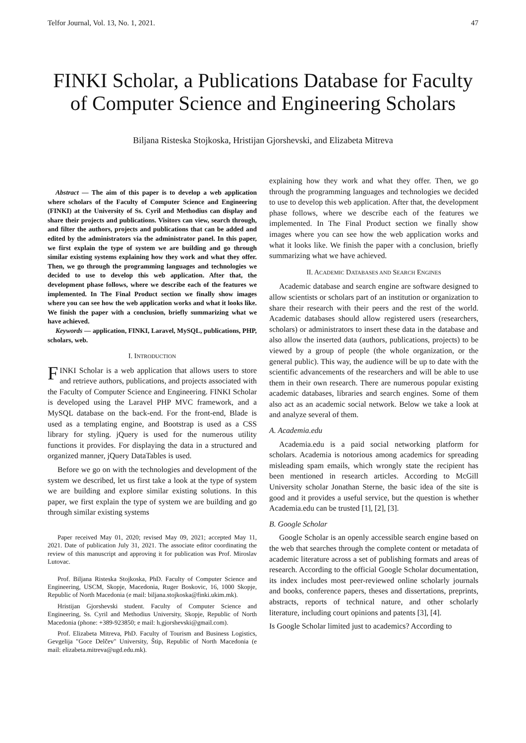Telfor Journal, Vol. 13, No. 1, 2021. 47
FINKI Scholar, a Publications Database for Faculty of Computer Science and Engineering Scholars
Biljana Risteska Stojkoska, Hristijan Gjorshevski, and Elizabeta Mitreva
Abstract — The aim of this paper is to develop a web application where scholars of the Faculty of Computer Science and Engineering (FINKI) at the University of Ss. Cyril and Methodius can display and share their projects and publications. Visitors can view, search through, and filter the authors, projects and publications that can be added and edited by the administrators via the administrator panel. In this paper, we first explain the type of system we are building and go through similar existing systems explaining how they work and what they offer. Then, we go through the programming languages and technologies we decided to use to develop this web application. After that, the development phase follows, where we describe each of the features we implemented. In The Final Product section we finally show images where you can see how the web application works and what it looks like. We finish the paper with a conclusion, briefly summarizing what we have achieved.
Keywords — application, FINKI, Laravel, MySQL, publications, PHP, scholars, web.
I. INTRODUCTION
FINKI Scholar is a web application that allows users to store and retrieve authors, publications, and projects associated with the Faculty of Computer Science and Engineering. FINKI Scholar is developed using the Laravel PHP MVC framework, and a MySQL database on the back-end. For the front-end, Blade is used as a templating engine, and Bootstrap is used as a CSS library for styling. jQuery is used for the numerous utility functions it provides. For displaying the data in a structured and organized manner, jQuery DataTables is used.
Before we go on with the technologies and development of the system we described, let us first take a look at the type of system we are building and explore similar existing solutions. In this paper, we first explain the type of system we are building and go through similar existing systems
Paper received May 01, 2020; revised May 09, 2021; accepted May 11, 2021. Date of publication July 31, 2021. The associate editor coordinating the review of this manuscript and approving it for publication was Prof. Miroslav Lutovac.
Prof. Biljana Risteska Stojkoska, PhD. Faculty of Computer Science and Engineering, USCM, Skopje, Macedonia, Ruger Boskovic, 16, 1000 Skopje, Republic of North Macedonia (e mail: biljana.stojkoska@finki.ukim.mk).
Hristijan Gjorshevski student. Faculty of Computer Science and Engineering, Ss. Cyril and Methodius University, Skopje, Republic of North Macedonia (phone: +389-923850; e mail: h.gjorshevski@gmail.com).
Prof. Elizabeta Mitreva, PhD. Faculty of Tourism and Business Logistics, Gevgelija "Goce Delčev" University, Štip, Republic of North Macedonia (e mail: elizabeta.mitreva@ugd.edu.mk).
explaining how they work and what they offer. Then, we go through the programming languages and technologies we decided to use to develop this web application. After that, the development phase follows, where we describe each of the features we implemented. In The Final Product section we finally show images where you can see how the web application works and what it looks like. We finish the paper with a conclusion, briefly summarizing what we have achieved.
II. ACADEMIC DATABASES AND SEARCH ENGINES
Academic database and search engine are software designed to allow scientists or scholars part of an institution or organization to share their research with their peers and the rest of the world. Academic databases should allow registered users (researchers, scholars) or administrators to insert these data in the database and also allow the inserted data (authors, publications, projects) to be viewed by a group of people (the whole organization, or the general public). This way, the audience will be up to date with the scientific advancements of the researchers and will be able to use them in their own research. There are numerous popular existing academic databases, libraries and search engines. Some of them also act as an academic social network. Below we take a look at and analyze several of them.
A. Academia.edu
Academia.edu is a paid social networking platform for scholars. Academia is notorious among academics for spreading misleading spam emails, which wrongly state the recipient has been mentioned in research articles. According to McGill University scholar Jonathan Sterne, the basic idea of the site is good and it provides a useful service, but the question is whether Academia.edu can be trusted [1], [2], [3].
B. Google Scholar
Google Scholar is an openly accessible search engine based on the web that searches through the complete content or metadata of academic literature across a set of publishing formats and areas of research. According to the official Google Scholar documentation, its index includes most peer-reviewed online scholarly journals and books, conference papers, theses and dissertations, preprints, abstracts, reports of technical nature, and other scholarly literature, including court opinions and patents [3], [4].
Is Google Scholar limited just to academics? According to